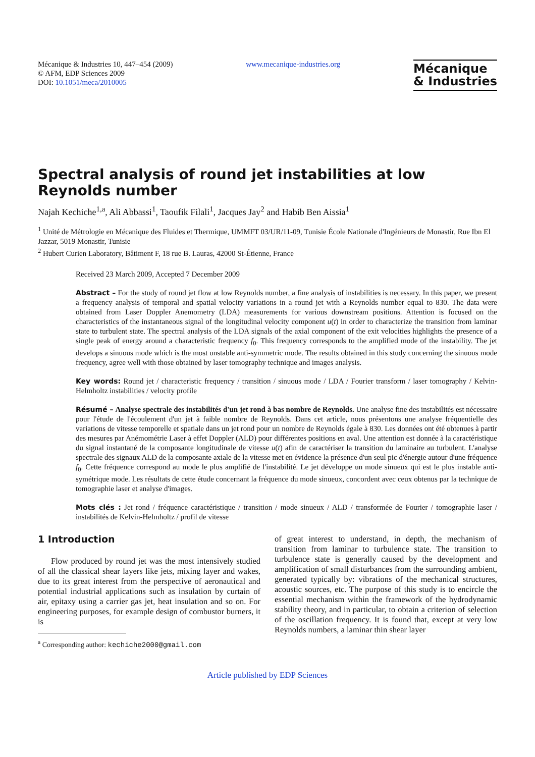Mécanique & Industries 10, 447–454 (2009)
© AFM, EDP Sciences 2009
DOI: 10.1051/meca/2010005
www.mecanique-industries.org
Mécanique
& Industries
Spectral analysis of round jet instabilities at low Reynolds number
Najah Kechiche<sup>1,a</sup>, Ali Abbassi<sup>1</sup>, Taoufik Filali<sup>1</sup>, Jacques Jay<sup>2</sup> and Habib Ben Aissia<sup>1</sup>
<sup>1</sup> Unité de Métrologie en Mécanique des Fluides et Thermique, UMMFT 03/UR/11-09, Tunisie École Nationale d'Ingénieurs de Monastir, Rue Ibn El Jazzar, 5019 Monastir, Tunisie
<sup>2</sup> Hubert Curien Laboratory, Bâtiment F, 18 rue B. Lauras, 42000 St-Étienne, France
Received 23 March 2009, Accepted 7 December 2009
Abstract – For the study of round jet flow at low Reynolds number, a fine analysis of instabilities is necessary. In this paper, we present a frequency analysis of temporal and spatial velocity variations in a round jet with a Reynolds number equal to 830. The data were obtained from Laser Doppler Anemometry (LDA) measurements for various downstream positions. Attention is focused on the characteristics of the instantaneous signal of the longitudinal velocity component u(t) in order to characterize the transition from laminar state to turbulent state. The spectral analysis of the LDA signals of the axial component of the exit velocities highlights the presence of a single peak of energy around a characteristic frequency f<sub>0</sub>. This frequency corresponds to the amplified mode of the instability. The jet develops a sinuous mode which is the most unstable anti-symmetric mode. The results obtained in this study concerning the sinuous mode frequency, agree well with those obtained by laser tomography technique and images analysis.
Key words: Round jet / characteristic frequency / transition / sinuous mode / LDA / Fourier transform / laser tomography / Kelvin-Helmholtz instabilities / velocity profile
Résumé – Analyse spectrale des instabilités d'un jet rond à bas nombre de Reynolds. Une analyse fine des instabilités est nécessaire pour l'étude de l'écoulement d'un jet à faible nombre de Reynolds. Dans cet article, nous présentons une analyse fréquentielle des variations de vitesse temporelle et spatiale dans un jet rond pour un nombre de Reynolds égale à 830. Les données ont été obtenues à partir des mesures par Anémométrie Laser à effet Doppler (ALD) pour différentes positions en aval. Une attention est donnée à la caractéristique du signal instantané de la composante longitudinale de vitesse u(t) afin de caractériser la transition du laminaire au turbulent. L'analyse spectrale des signaux ALD de la composante axiale de la vitesse met en évidence la présence d'un seul pic d'énergie autour d'une fréquence f<sub>0</sub>. Cette fréquence correspond au mode le plus amplifié de l'instabilité. Le jet développe un mode sinueux qui est le plus instable anti-symétrique mode. Les résultats de cette étude concernant la fréquence du mode sinueux, concordent avec ceux obtenus par la technique de tomographie laser et analyse d'images.
Mots clés : Jet rond / fréquence caractéristique / transition / mode sinueux / ALD / transformée de Fourier / tomographie laser / instabilités de Kelvin-Helmholtz / profil de vitesse
1 Introduction
Flow produced by round jet was the most intensively studied of all the classical shear layers like jets, mixing layer and wakes, due to its great interest from the perspective of aeronautical and potential industrial applications such as insulation by curtain of air, epitaxy using a carrier gas jet, heat insulation and so on. For engineering purposes, for example design of combustor burners, it is
<sup>a</sup> Corresponding author: kechiche2000@gmail.com
of great interest to understand, in depth, the mechanism of transition from laminar to turbulence state. The transition to turbulence state is generally caused by the development and amplification of small disturbances from the surrounding ambient, generated typically by: vibrations of the mechanical structures, acoustic sources, etc. The purpose of this study is to encircle the essential mechanism within the framework of the hydrodynamic stability theory, and in particular, to obtain a criterion of selection of the oscillation frequency. It is found that, except at very low Reynolds numbers, a laminar thin shear layer
Article published by EDP Sciences